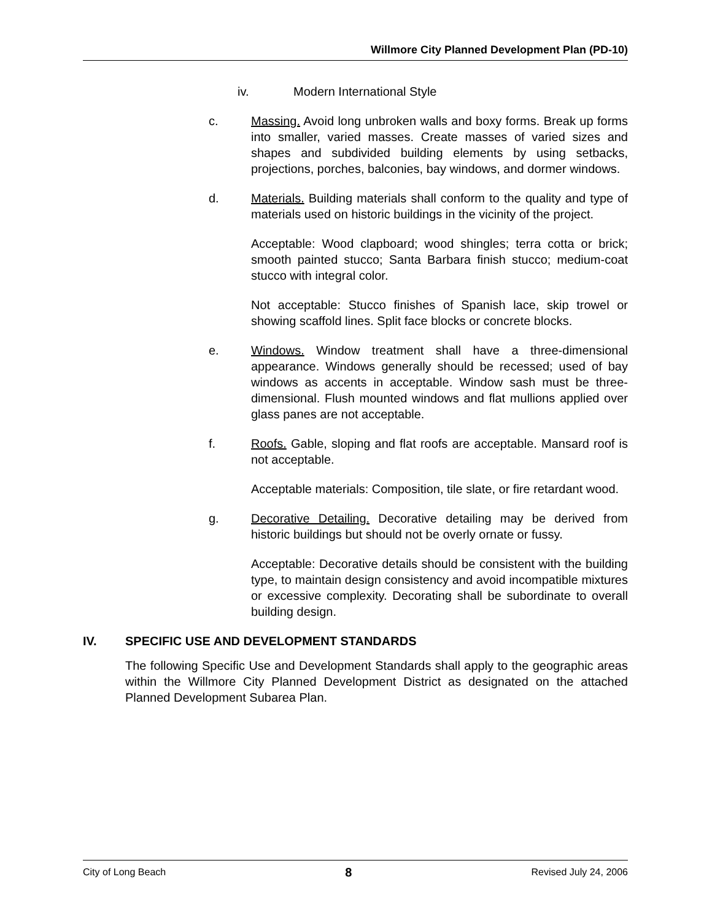Willmore City Planned Development Plan (PD-10)
iv. Modern International Style
c. Massing. Avoid long unbroken walls and boxy forms. Break up forms into smaller, varied masses. Create masses of varied sizes and shapes and subdivided building elements by using setbacks, projections, porches, balconies, bay windows, and dormer windows.
d. Materials. Building materials shall conform to the quality and type of materials used on historic buildings in the vicinity of the project.
Acceptable: Wood clapboard; wood shingles; terra cotta or brick; smooth painted stucco; Santa Barbara finish stucco; medium-coat stucco with integral color.
Not acceptable: Stucco finishes of Spanish lace, skip trowel or showing scaffold lines. Split face blocks or concrete blocks.
e. Windows. Window treatment shall have a three-dimensional appearance. Windows generally should be recessed; used of bay windows as accents in acceptable. Window sash must be three-dimensional. Flush mounted windows and flat mullions applied over glass panes are not acceptable.
f. Roofs. Gable, sloping and flat roofs are acceptable. Mansard roof is not acceptable.
Acceptable materials: Composition, tile slate, or fire retardant wood.
g. Decorative Detailing. Decorative detailing may be derived from historic buildings but should not be overly ornate or fussy.
Acceptable: Decorative details should be consistent with the building type, to maintain design consistency and avoid incompatible mixtures or excessive complexity. Decorating shall be subordinate to overall building design.
IV. SPECIFIC USE AND DEVELOPMENT STANDARDS
The following Specific Use and Development Standards shall apply to the geographic areas within the Willmore City Planned Development District as designated on the attached Planned Development Subarea Plan.
City of Long Beach 8 Revised July 24, 2006